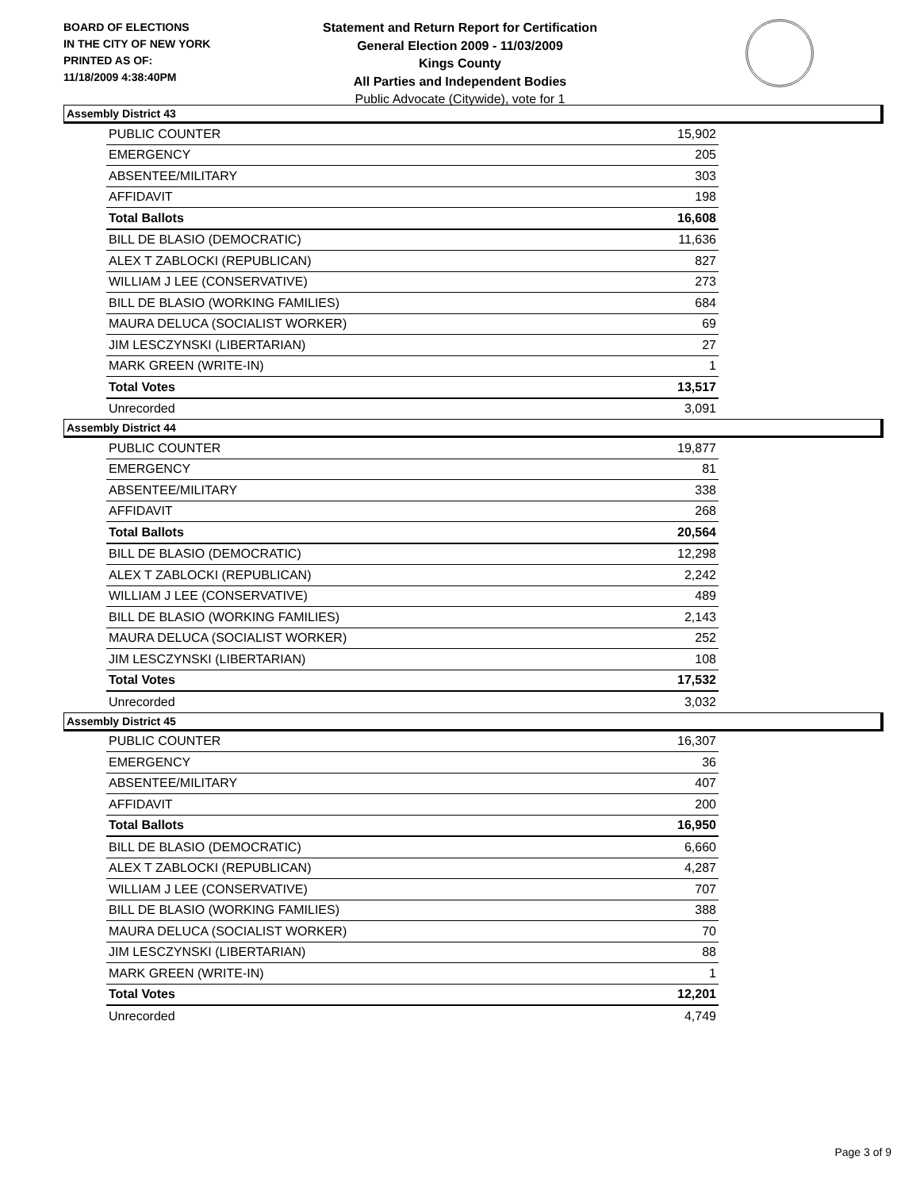BOARD OF ELECTIONS
IN THE CITY OF NEW YORK
PRINTED AS OF:
11/18/2009 4:38:40PM
Statement and Return Report for Certification
General Election 2009 - 11/03/2009
Kings County
All Parties and Independent Bodies
Public Advocate (Citywide), vote for 1
Assembly District 43
| PUBLIC COUNTER | 15,902 |
| EMERGENCY | 205 |
| ABSENTEE/MILITARY | 303 |
| AFFIDAVIT | 198 |
| Total Ballots | 16,608 |
| BILL DE BLASIO (DEMOCRATIC) | 11,636 |
| ALEX T ZABLOCKI (REPUBLICAN) | 827 |
| WILLIAM J LEE (CONSERVATIVE) | 273 |
| BILL DE BLASIO (WORKING FAMILIES) | 684 |
| MAURA DELUCA (SOCIALIST WORKER) | 69 |
| JIM LESCZYNSKI (LIBERTARIAN) | 27 |
| MARK GREEN (WRITE-IN) | 1 |
| Total Votes | 13,517 |
| Unrecorded | 3,091 |
Assembly District 44
| PUBLIC COUNTER | 19,877 |
| EMERGENCY | 81 |
| ABSENTEE/MILITARY | 338 |
| AFFIDAVIT | 268 |
| Total Ballots | 20,564 |
| BILL DE BLASIO (DEMOCRATIC) | 12,298 |
| ALEX T ZABLOCKI (REPUBLICAN) | 2,242 |
| WILLIAM J LEE (CONSERVATIVE) | 489 |
| BILL DE BLASIO (WORKING FAMILIES) | 2,143 |
| MAURA DELUCA (SOCIALIST WORKER) | 252 |
| JIM LESCZYNSKI (LIBERTARIAN) | 108 |
| Total Votes | 17,532 |
| Unrecorded | 3,032 |
Assembly District 45
| PUBLIC COUNTER | 16,307 |
| EMERGENCY | 36 |
| ABSENTEE/MILITARY | 407 |
| AFFIDAVIT | 200 |
| Total Ballots | 16,950 |
| BILL DE BLASIO (DEMOCRATIC) | 6,660 |
| ALEX T ZABLOCKI (REPUBLICAN) | 4,287 |
| WILLIAM J LEE (CONSERVATIVE) | 707 |
| BILL DE BLASIO (WORKING FAMILIES) | 388 |
| MAURA DELUCA (SOCIALIST WORKER) | 70 |
| JIM LESCZYNSKI (LIBERTARIAN) | 88 |
| MARK GREEN (WRITE-IN) | 1 |
| Total Votes | 12,201 |
| Unrecorded | 4,749 |
Page 3 of 9